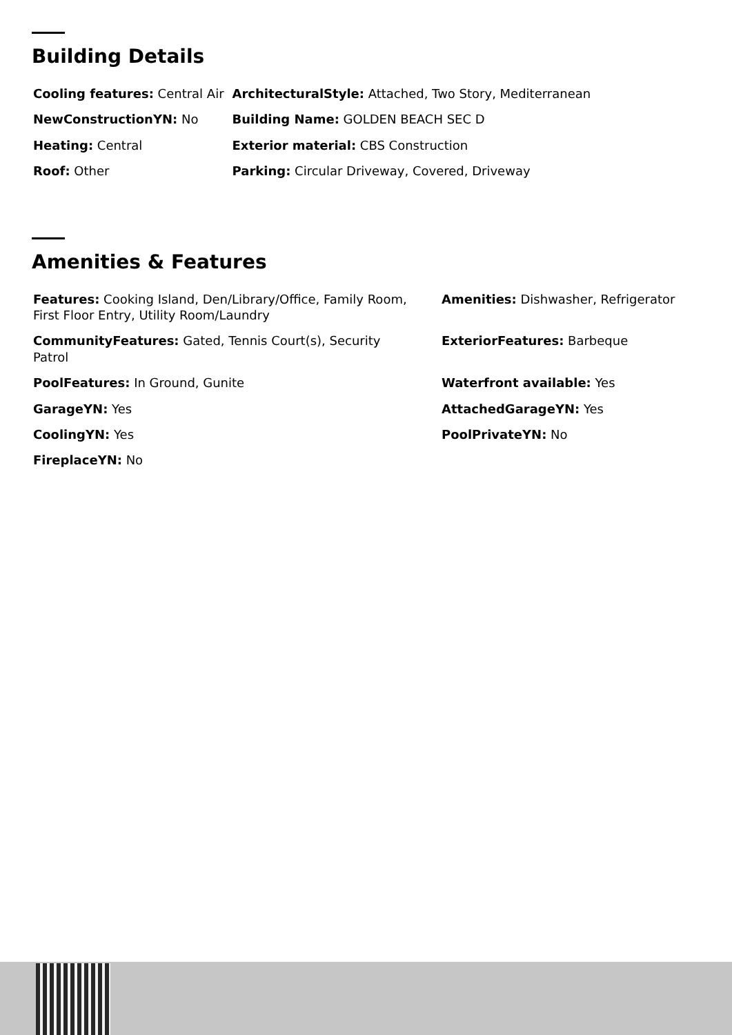Building Details
| Cooling features: Central Air | ArchitecturalStyle: Attached, Two Story, Mediterranean |
| NewConstructionYN: No | Building Name: GOLDEN BEACH SEC D |
| Heating: Central | Exterior material: CBS Construction |
| Roof: Other | Parking: Circular Driveway, Covered, Driveway |
Amenities & Features
| Features: Cooking Island, Den/Library/Office, Family Room, First Floor Entry, Utility Room/Laundry | Amenities: Dishwasher, Refrigerator |
| CommunityFeatures: Gated, Tennis Court(s), Security Patrol | ExteriorFeatures: Barbeque |
| PoolFeatures: In Ground, Gunite | Waterfront available: Yes |
| GarageYN: Yes | AttachedGarageYN: Yes |
| CoolingYN: Yes | PoolPrivateYN: No |
| FireplaceYN: No | |